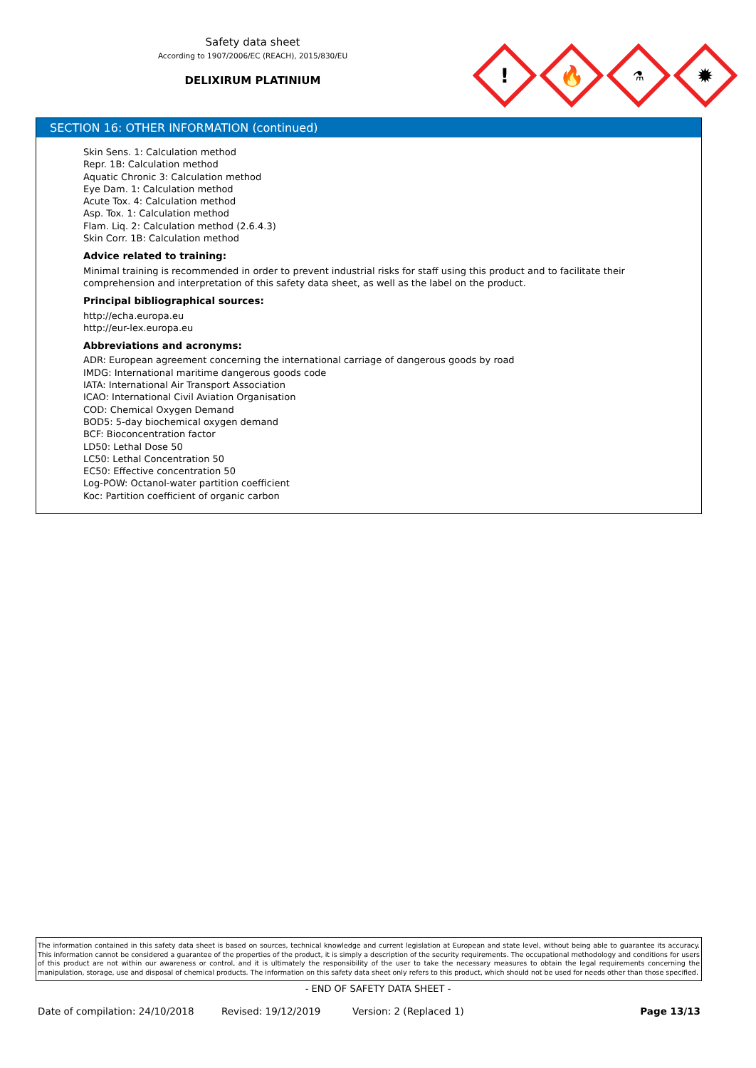Safety data sheet
According to 1907/2006/EC (REACH), 2015/830/EU
DELIXIRUM PLATINIUM
!
🔥
⚗
✹
SECTION 16: OTHER INFORMATION (continued)
Skin Sens. 1: Calculation method
Repr. 1B: Calculation method
Aquatic Chronic 3: Calculation method
Eye Dam. 1: Calculation method
Acute Tox. 4: Calculation method
Asp. Tox. 1: Calculation method
Flam. Liq. 2: Calculation method (2.6.4.3)
Skin Corr. 1B: Calculation method
Advice related to training:
Minimal training is recommended in order to prevent industrial risks for staff using this product and to facilitate their comprehension and interpretation of this safety data sheet, as well as the label on the product.
Principal bibliographical sources:
http://echa.europa.eu
http://eur-lex.europa.eu
Abbreviations and acronyms:
ADR: European agreement concerning the international carriage of dangerous goods by road
IMDG: International maritime dangerous goods code
IATA: International Air Transport Association
ICAO: International Civil Aviation Organisation
COD: Chemical Oxygen Demand
BOD5: 5-day biochemical oxygen demand
BCF: Bioconcentration factor
LD50: Lethal Dose 50
LC50: Lethal Concentration 50
EC50: Effective concentration 50
Log-POW: Octanol-water partition coefficient
Koc: Partition coefficient of organic carbon
The information contained in this safety data sheet is based on sources, technical knowledge and current legislation at European and state level, without being able to guarantee its accuracy. This information cannot be considered a guarantee of the properties of the product, it is simply a description of the security requirements. The occupational methodology and conditions for users of this product are not within our awareness or control, and it is ultimately the responsibility of the user to take the necessary measures to obtain the legal requirements concerning the manipulation, storage, use and disposal of chemical products. The information on this safety data sheet only refers to this product, which should not be used for needs other than those specified.
- END OF SAFETY DATA SHEET -
Date of compilation: 24/10/2018 Revised: 19/12/2019 Version: 2 (Replaced 1) Page 13/13